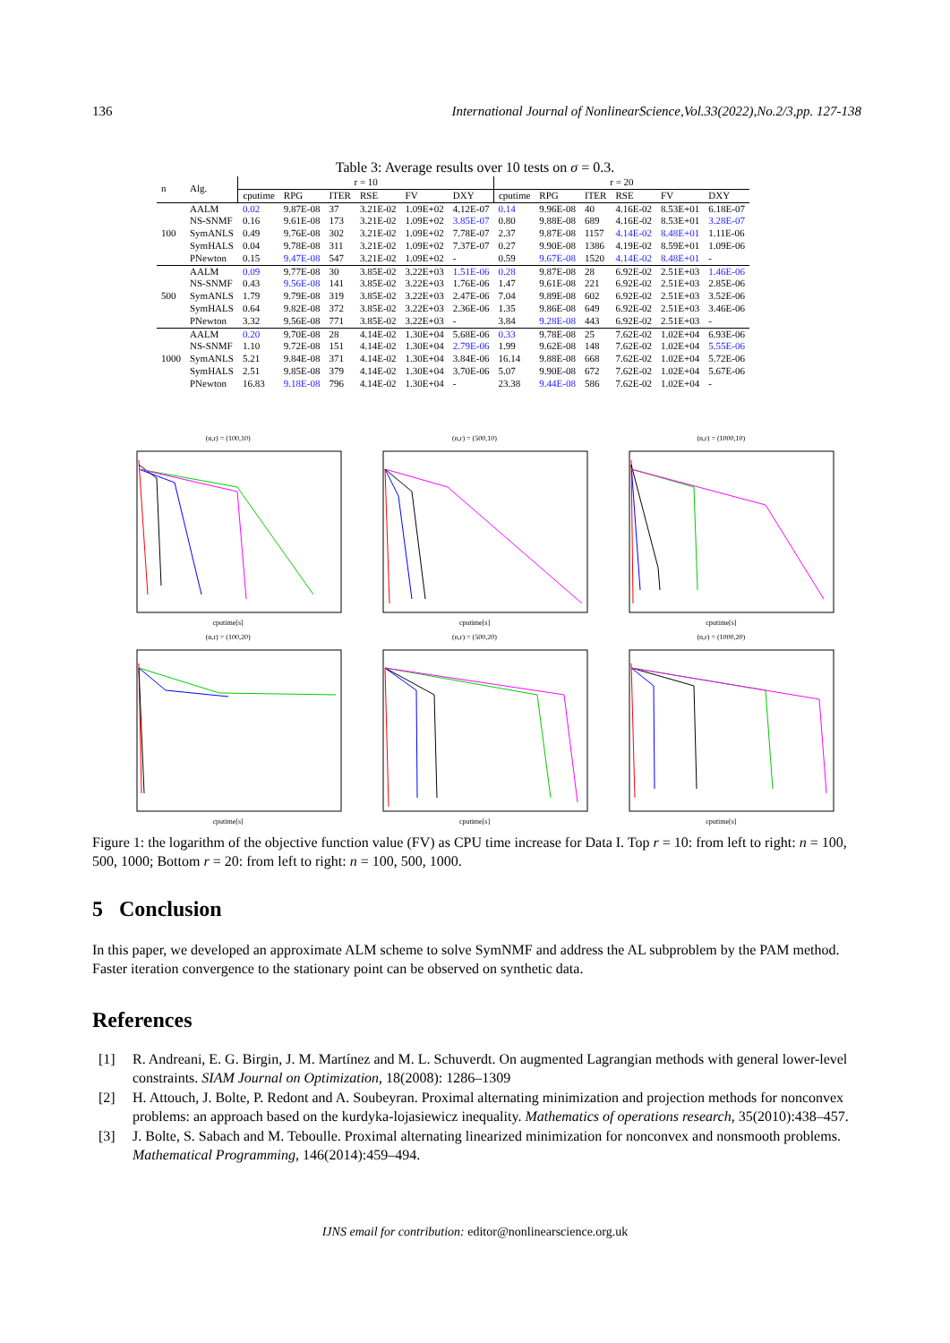136 International Journal of NonlinearScience,Vol.33(2022),No.2/3,pp. 127-138
Table 3: Average results over 10 tests on σ = 0.3.
| n | Alg. | r = 10 | | | | | | r = 20 | | | | | |
| --- | --- | --- | --- | --- | --- | --- | --- | --- | --- | --- | --- | --- | --- |
| | | cputime | RPG | ITER | RSE | FV | DXY | cputime | RPG | ITER | RSE | FV | DXY |
| 100 | AALM | 0.02 | 9.87E-08 | 37 | 3.21E-02 | 1.09E+02 | 4.12E-07 | 0.14 | 9.96E-08 | 40 | 4.16E-02 | 8.53E+01 | 6.18E-07 |
| | NS-SNMF | 0.16 | 9.61E-08 | 173 | 3.21E-02 | 1.09E+02 | 3.85E-07 | 0.80 | 9.88E-08 | 689 | 4.16E-02 | 8.53E+01 | 3.28E-07 |
| | SymANLS | 0.49 | 9.76E-08 | 302 | 3.21E-02 | 1.09E+02 | 7.78E-07 | 2.37 | 9.87E-08 | 1157 | 4.14E-02 | 8.48E+01 | 1.11E-06 |
| | SymHALS | 0.04 | 9.78E-08 | 311 | 3.21E-02 | 1.09E+02 | 7.37E-07 | 0.27 | 9.90E-08 | 1386 | 4.19E-02 | 8.59E+01 | 1.09E-06 |
| | PNewton | 0.15 | 9.47E-08 | 547 | 3.21E-02 | 1.09E+02 | - | 0.59 | 9.67E-08 | 1520 | 4.14E-02 | 8.48E+01 | - |
| 500 | AALM | 0.09 | 9.77E-08 | 30 | 3.85E-02 | 3.22E+03 | 1.51E-06 | 0.28 | 9.87E-08 | 28 | 6.92E-02 | 2.51E+03 | 1.46E-06 |
| | NS-SNMF | 0.43 | 9.56E-08 | 141 | 3.85E-02 | 3.22E+03 | 1.76E-06 | 1.47 | 9.61E-08 | 221 | 6.92E-02 | 2.51E+03 | 2.85E-06 |
| | SymANLS | 1.79 | 9.79E-08 | 319 | 3.85E-02 | 3.22E+03 | 2.47E-06 | 7.04 | 9.89E-08 | 602 | 6.92E-02 | 2.51E+03 | 3.52E-06 |
| | SymHALS | 0.64 | 9.82E-08 | 372 | 3.85E-02 | 3.22E+03 | 2.36E-06 | 1.35 | 9.86E-08 | 649 | 6.92E-02 | 2.51E+03 | 3.46E-06 |
| | PNewton | 3.32 | 9.56E-08 | 771 | 3.85E-02 | 3.22E+03 | - | 3.84 | 9.28E-08 | 443 | 6.92E-02 | 2.51E+03 | - |
| 1000 | AALM | 0.20 | 9.70E-08 | 28 | 4.14E-02 | 1.30E+04 | 5.68E-06 | 0.33 | 9.78E-08 | 25 | 7.62E-02 | 1.02E+04 | 6.93E-06 |
| | NS-SNMF | 1.10 | 9.72E-08 | 151 | 4.14E-02 | 1.30E+04 | 2.79E-06 | 1.99 | 9.62E-08 | 148 | 7.62E-02 | 1.02E+04 | 5.55E-06 |
| | SymANLS | 5.21 | 9.84E-08 | 371 | 4.14E-02 | 1.30E+04 | 3.84E-06 | 16.14 | 9.88E-08 | 668 | 7.62E-02 | 1.02E+04 | 5.72E-06 |
| | SymHALS | 2.51 | 9.85E-08 | 379 | 4.14E-02 | 1.30E+04 | 3.70E-06 | 5.07 | 9.90E-08 | 672 | 7.62E-02 | 1.02E+04 | 5.67E-06 |
| | PNewton | 16.83 | 9.18E-08 | 796 | 4.14E-02 | 1.30E+04 | - | 23.38 | 9.44E-08 | 586 | 7.62E-02 | 1.02E+04 | - |
(n,r) = (100,10)cputime[s]
(n,r) = (500,10)cputime[s]
(n,r) = (1000,10)cputime[s]
(n,r) = (100,20)cputime[s]
(n,r) = (500,20)cputime[s]
(n,r) = (1000,20)cputime[s]
Figure 1: the logarithm of the objective function value (FV) as CPU time increase for Data I. Top r = 10: from left to right: n = 100, 500, 1000; Bottom r = 20: from left to right: n = 100, 500, 1000.
5 Conclusion
In this paper, we developed an approximate ALM scheme to solve SymNMF and address the AL subproblem by the PAM method. Faster iteration convergence to the stationary point can be observed on synthetic data.
References
[1] R. Andreani, E. G. Birgin, J. M. Martínez and M. L. Schuverdt. On augmented Lagrangian methods with general lower-level constraints. SIAM Journal on Optimization, 18(2008): 1286–1309
[2] H. Attouch, J. Bolte, P. Redont and A. Soubeyran. Proximal alternating minimization and projection methods for nonconvex problems: an approach based on the kurdyka-lojasiewicz inequality. Mathematics of operations research, 35(2010):438–457.
[3] J. Bolte, S. Sabach and M. Teboulle. Proximal alternating linearized minimization for nonconvex and nonsmooth problems. Mathematical Programming, 146(2014):459–494.
IJNS email for contribution: editor@nonlinearscience.org.uk